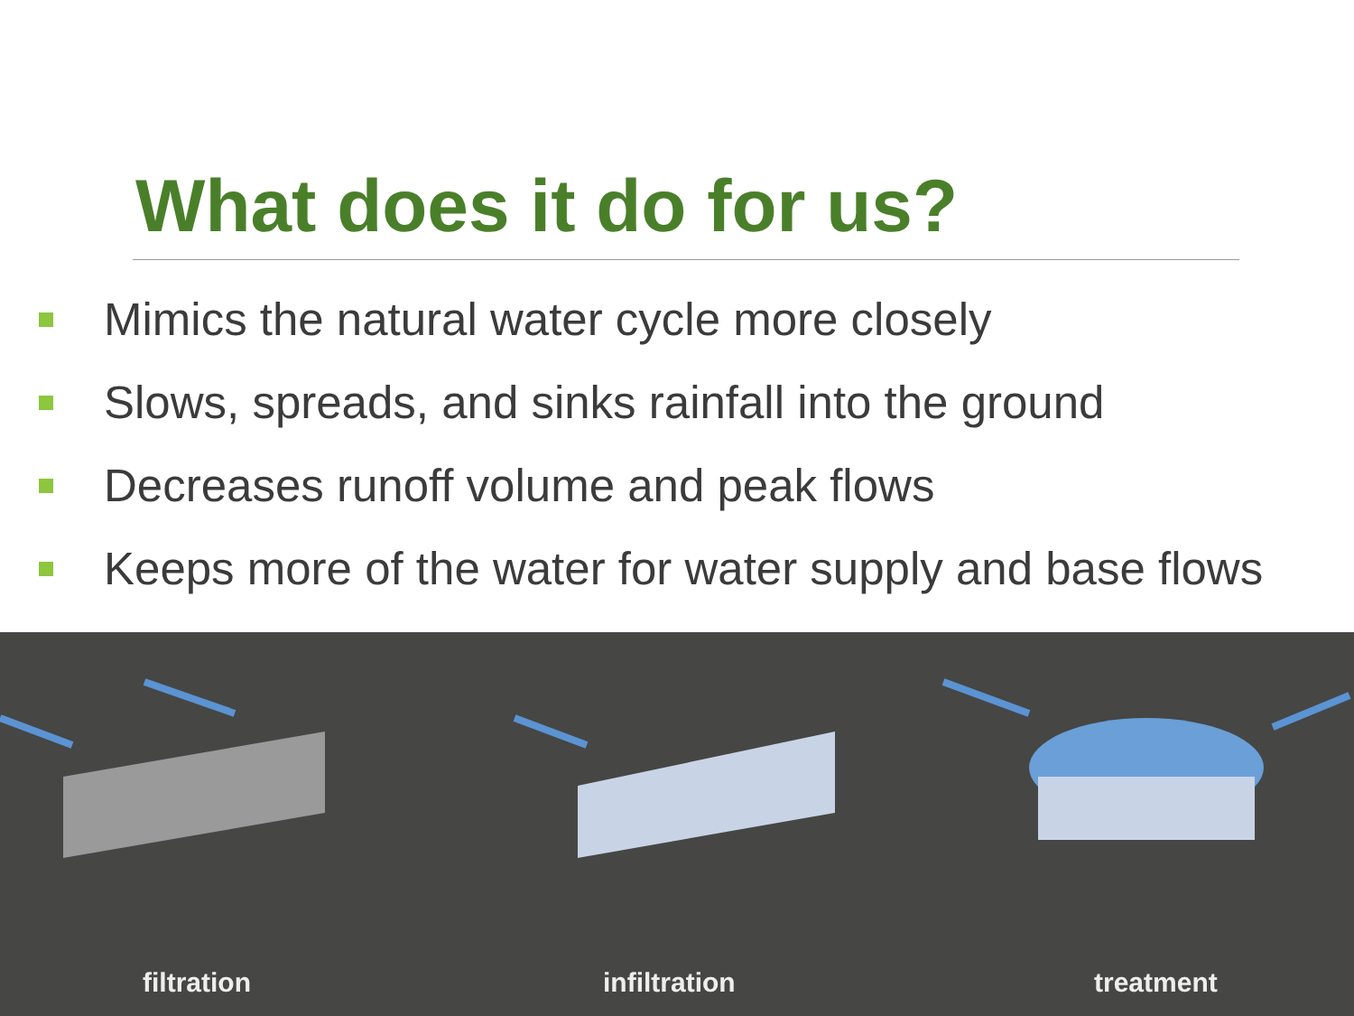What does it do for us?
Mimics the natural water cycle more closely
Slows, spreads, and sinks rainfall into the ground
Decreases runoff volume and peak flows
Keeps more of the water for water supply and base flows
filtration infiltration treatment